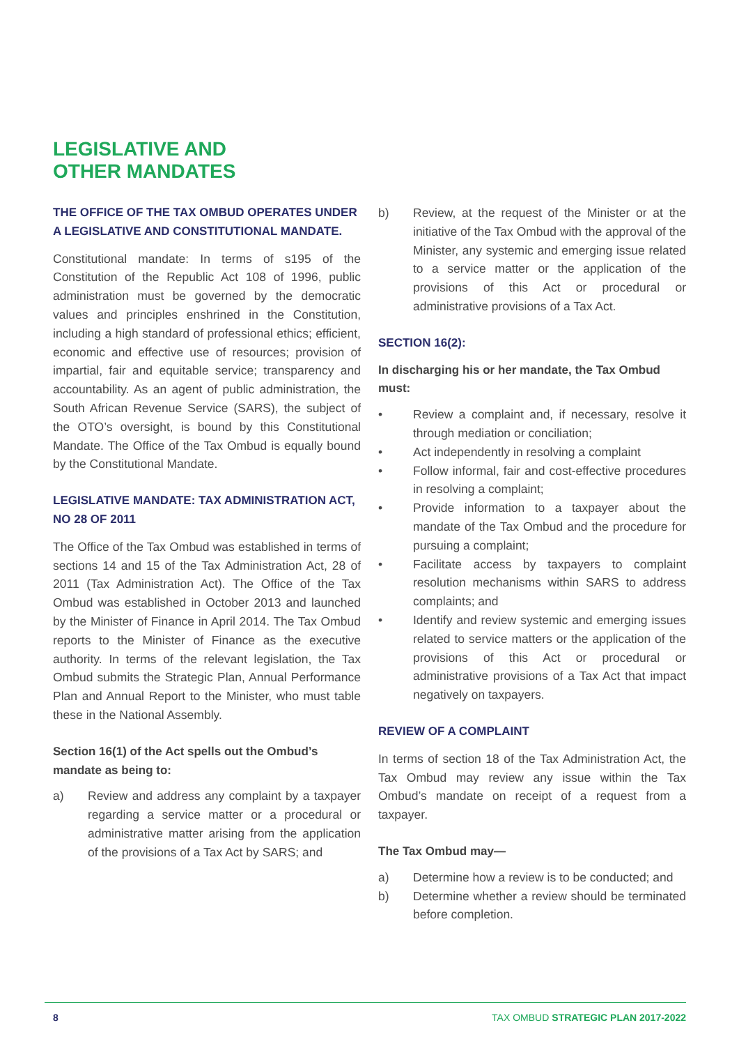LEGISLATIVE AND
OTHER MANDATES
THE OFFICE OF THE TAX OMBUD OPERATES UNDER A LEGISLATIVE AND CONSTITUTIONAL MANDATE.
Constitutional mandate: In terms of s195 of the Constitution of the Republic Act 108 of 1996, public administration must be governed by the democratic values and principles enshrined in the Constitution, including a high standard of professional ethics; efficient, economic and effective use of resources; provision of impartial, fair and equitable service; transparency and accountability. As an agent of public administration, the South African Revenue Service (SARS), the subject of the OTO’s oversight, is bound by this Constitutional Mandate. The Office of the Tax Ombud is equally bound by the Constitutional Mandate.
LEGISLATIVE MANDATE: TAX ADMINISTRATION ACT, NO 28 OF 2011
The Office of the Tax Ombud was established in terms of sections 14 and 15 of the Tax Administration Act, 28 of 2011 (Tax Administration Act). The Office of the Tax Ombud was established in October 2013 and launched by the Minister of Finance in April 2014. The Tax Ombud reports to the Minister of Finance as the executive authority. In terms of the relevant legislation, the Tax Ombud submits the Strategic Plan, Annual Performance Plan and Annual Report to the Minister, who must table these in the National Assembly.
Section 16(1) of the Act spells out the Ombud’s mandate as being to:
a) Review and address any complaint by a taxpayer regarding a service matter or a procedural or administrative matter arising from the application of the provisions of a Tax Act by SARS; and
b) Review, at the request of the Minister or at the initiative of the Tax Ombud with the approval of the Minister, any systemic and emerging issue related to a service matter or the application of the provisions of this Act or procedural or administrative provisions of a Tax Act.
SECTION 16(2):
In discharging his or her mandate, the Tax Ombud must:
• Review a complaint and, if necessary, resolve it through mediation or conciliation;
• Act independently in resolving a complaint
• Follow informal, fair and cost-effective procedures in resolving a complaint;
• Provide information to a taxpayer about the mandate of the Tax Ombud and the procedure for pursuing a complaint;
• Facilitate access by taxpayers to complaint resolution mechanisms within SARS to address complaints; and
• Identify and review systemic and emerging issues related to service matters or the application of the provisions of this Act or procedural or administrative provisions of a Tax Act that impact negatively on taxpayers.
REVIEW OF A COMPLAINT
In terms of section 18 of the Tax Administration Act, the Tax Ombud may review any issue within the Tax Ombud’s mandate on receipt of a request from a taxpayer.
The Tax Ombud may—
a) Determine how a review is to be conducted; and
b) Determine whether a review should be terminated before completion.
8 TAX OMBUD STRATEGIC PLAN 2017-2022